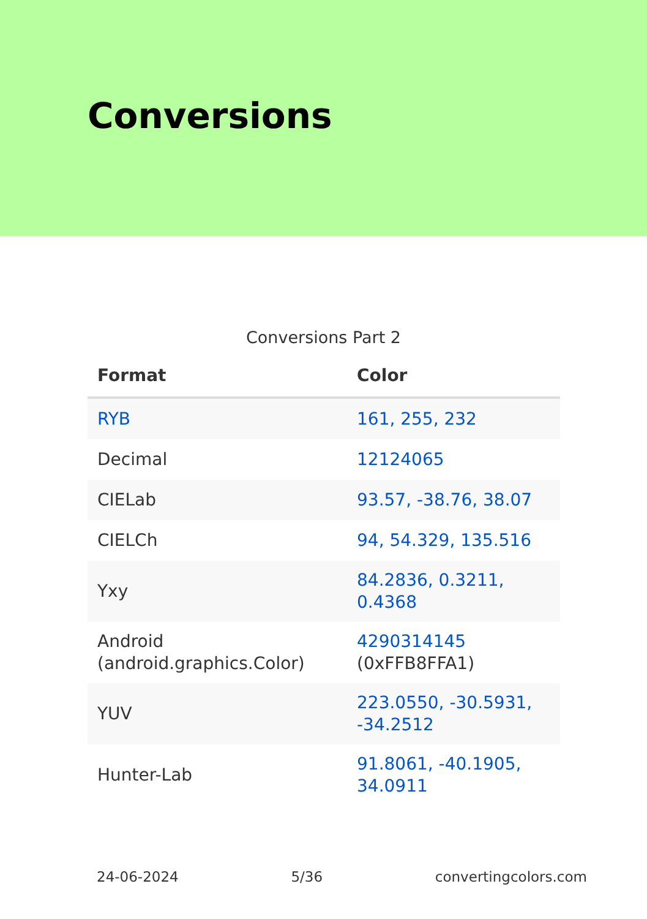Conversions
Conversions Part 2
| Format | Color |
| --- | --- |
| RYB | 161, 255, 232 |
| Decimal | 12124065 |
| CIELab | 93.57, -38.76, 38.07 |
| CIELCh | 94, 54.329, 135.516 |
| Yxy | 84.2836, 0.3211, 0.4368 |
| Android (android.graphics.Color) | 4290314145 (0xFFB8FFA1) |
| YUV | 223.0550, -30.5931, -34.2512 |
| Hunter-Lab | 91.8061, -40.1905, 34.0911 |
24-06-2024 5/36 convertingcolors.com